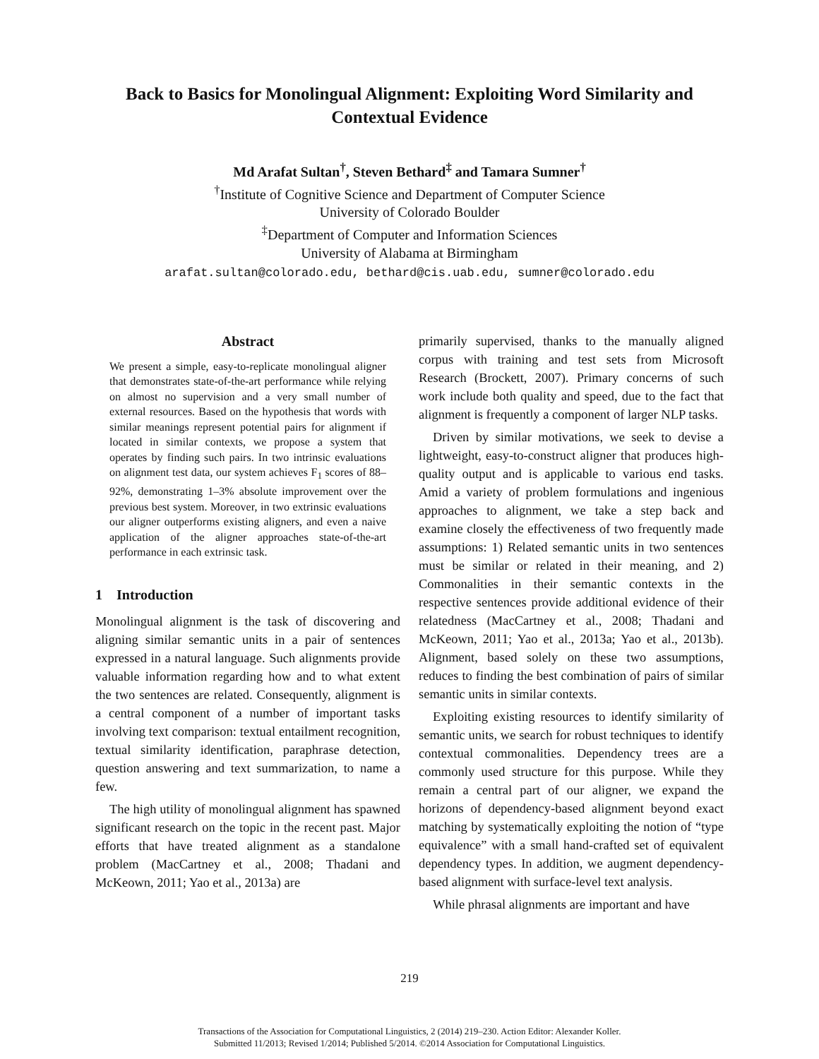Back to Basics for Monolingual Alignment: Exploiting Word Similarity and
Contextual Evidence
Md Arafat Sultan<sup>†</sup>, Steven Bethard<sup>‡</sup> and Tamara Sumner<sup>†</sup>
<sup>†</sup> Institute of Cognitive Science and Department of Computer Science
University of Colorado Boulder
<sup>‡</sup> Department of Computer and Information Sciences
University of Alabama at Birmingham
arafat.sultan@colorado.edu, bethard@cis.uab.edu, sumner@colorado.edu
Abstract
We present a simple, easy-to-replicate monolingual aligner that demonstrates state-of-the-art performance while relying on almost no supervision and a very small number of external resources. Based on the hypothesis that words with similar meanings represent potential pairs for alignment if located in similar contexts, we propose a system that operates by finding such pairs. In two intrinsic evaluations on alignment test data, our system achieves F<sub>1</sub> scores of 88–92%, demonstrating 1–3% absolute improvement over the previous best system. Moreover, in two extrinsic evaluations our aligner outperforms existing aligners, and even a naive application of the aligner approaches state-of-the-art performance in each extrinsic task.
1 Introduction
Monolingual alignment is the task of discovering and aligning similar semantic units in a pair of sentences expressed in a natural language. Such alignments provide valuable information regarding how and to what extent the two sentences are related. Consequently, alignment is a central component of a number of important tasks involving text comparison: textual entailment recognition, textual similarity identification, paraphrase detection, question answering and text summarization, to name a few.
The high utility of monolingual alignment has spawned significant research on the topic in the recent past. Major efforts that have treated alignment as a standalone problem (MacCartney et al., 2008; Thadani and McKeown, 2011; Yao et al., 2013a) are
primarily supervised, thanks to the manually aligned corpus with training and test sets from Microsoft Research (Brockett, 2007). Primary concerns of such work include both quality and speed, due to the fact that alignment is frequently a component of larger NLP tasks.
Driven by similar motivations, we seek to devise a lightweight, easy-to-construct aligner that produces high-quality output and is applicable to various end tasks. Amid a variety of problem formulations and ingenious approaches to alignment, we take a step back and examine closely the effectiveness of two frequently made assumptions: 1) Related semantic units in two sentences must be similar or related in their meaning, and 2) Commonalities in their semantic contexts in the respective sentences provide additional evidence of their relatedness (MacCartney et al., 2008; Thadani and McKeown, 2011; Yao et al., 2013a; Yao et al., 2013b). Alignment, based solely on these two assumptions, reduces to finding the best combination of pairs of similar semantic units in similar contexts.
Exploiting existing resources to identify similarity of semantic units, we search for robust techniques to identify contextual commonalities. Dependency trees are a commonly used structure for this purpose. While they remain a central part of our aligner, we expand the horizons of dependency-based alignment beyond exact matching by systematically exploiting the notion of “type equivalence” with a small hand-crafted set of equivalent dependency types. In addition, we augment dependency-based alignment with surface-level text analysis.
While phrasal alignments are important and have
219
Transactions of the Association for Computational Linguistics, 2 (2014) 219–230. Action Editor: Alexander Koller.
Submitted 11/2013; Revised 1/2014; Published 5/2014. ©2014 Association for Computational Linguistics.